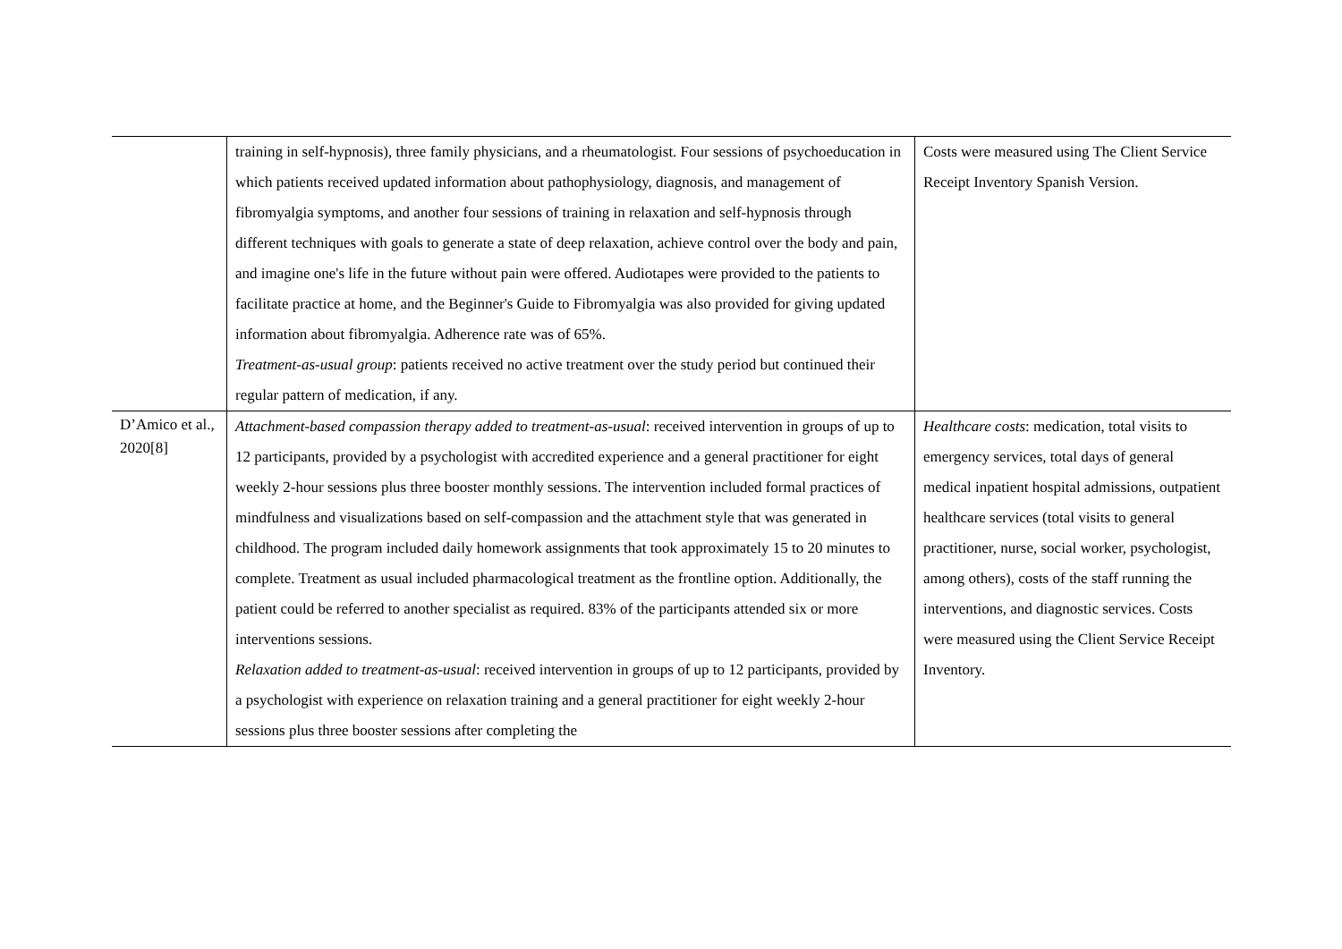| | training in self-hypnosis), three family physicians, and a rheumatologist. Four sessions of psychoeducation in which patients received updated information about pathophysiology, diagnosis, and management of fibromyalgia symptoms, and another four sessions of training in relaxation and self-hypnosis through different techniques with goals to generate a state of deep relaxation, achieve control over the body and pain, and imagine one's life in the future without pain were offered. Audiotapes were provided to the patients to facilitate practice at home, and the Beginner's Guide to Fibromyalgia was also provided for giving updated information about fibromyalgia. Adherence rate was of 65%. Treatment-as-usual group : patients received no active treatment over the study period but continued their regular pattern of medication, if any. | Costs were measured using The Client Service Receipt Inventory Spanish Version. |
| D’Amico et al., 2020[8] | Attachment-based compassion therapy added to treatment-as-usual : received intervention in groups of up to 12 participants, provided by a psychologist with accredited experience and a general practitioner for eight weekly 2-hour sessions plus three booster monthly sessions. The intervention included formal practices of mindfulness and visualizations based on self-compassion and the attachment style that was generated in childhood. The program included daily homework assignments that took approximately 15 to 20 minutes to complete. Treatment as usual included pharmacological treatment as the frontline option. Additionally, the patient could be referred to another specialist as required. 83% of the participants attended six or more interventions sessions. Relaxation added to treatment-as-usual : received intervention in groups of up to 12 participants, provided by a psychologist with experience on relaxation training and a general practitioner for eight weekly 2-hour sessions plus three booster sessions after completing the | Healthcare costs : medication, total visits to emergency services, total days of general medical inpatient hospital admissions, outpatient healthcare services (total visits to general practitioner, nurse, social worker, psychologist, among others), costs of the staff running the interventions, and diagnostic services. Costs were measured using the Client Service Receipt Inventory. |